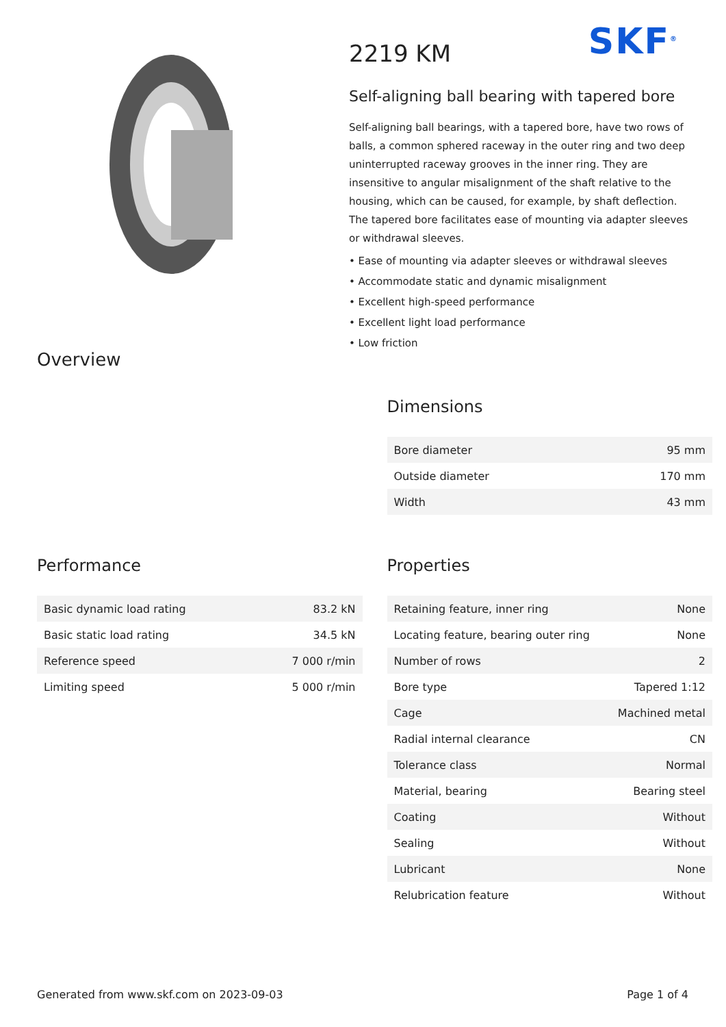SKF<sup>®</sup>
2219 KM
Self-aligning ball bearing with tapered bore
Self-aligning ball bearings, with a tapered bore, have two rows of balls, a common sphered raceway in the outer ring and two deep uninterrupted raceway grooves in the inner ring. They are insensitive to angular misalignment of the shaft relative to the housing, which can be caused, for example, by shaft deflection. The tapered bore facilitates ease of mounting via adapter sleeves or withdrawal sleeves.
• Ease of mounting via adapter sleeves or withdrawal sleeves
• Accommodate static and dynamic misalignment
• Excellent high-speed performance
• Excellent light load performance
• Low friction
Overview
Dimensions
| Bore diameter | 95 mm |
| Outside diameter | 170 mm |
| Width | 43 mm |
Performance
| Basic dynamic load rating | 83.2 kN |
| Basic static load rating | 34.5 kN |
| Reference speed | 7 000 r/min |
| Limiting speed | 5 000 r/min |
Properties
| Retaining feature, inner ring | None |
| Locating feature, bearing outer ring | None |
| Number of rows | 2 |
| Bore type | Tapered 1:12 |
| Cage | Machined metal |
| Radial internal clearance | CN |
| Tolerance class | Normal |
| Material, bearing | Bearing steel |
| Coating | Without |
| Sealing | Without |
| Lubricant | None |
| Relubrication feature | Without |
Generated from www.skf.com on 2023-09-03 Page 1 of 4